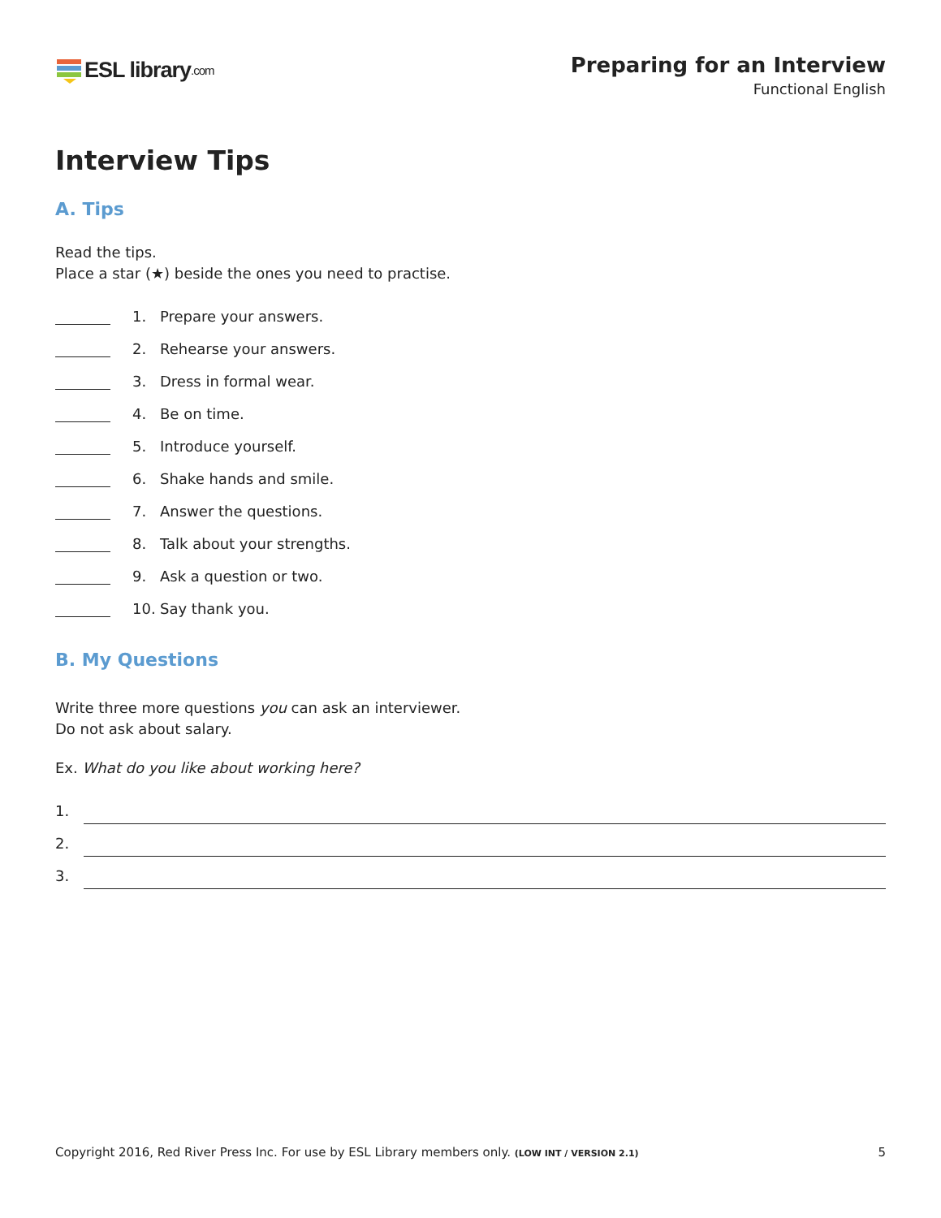ESL library.com
Preparing for an Interview
Functional English
Interview Tips
A. Tips
Read the tips.
Place a star (★) beside the ones you need to practise.
1. Prepare your answers.
2. Rehearse your answers.
3. Dress in formal wear.
4. Be on time.
5. Introduce yourself.
6. Shake hands and smile.
7. Answer the questions.
8. Talk about your strengths.
9. Ask a question or two.
10. Say thank you.
B. My Questions
Write three more questions you can ask an interviewer.
Do not ask about salary.
Ex. What do you like about working here?
1.
2.
3.
Copyright 2016, Red River Press Inc. For use by ESL Library members only. (LOW INT / VERSION 2.1) 5